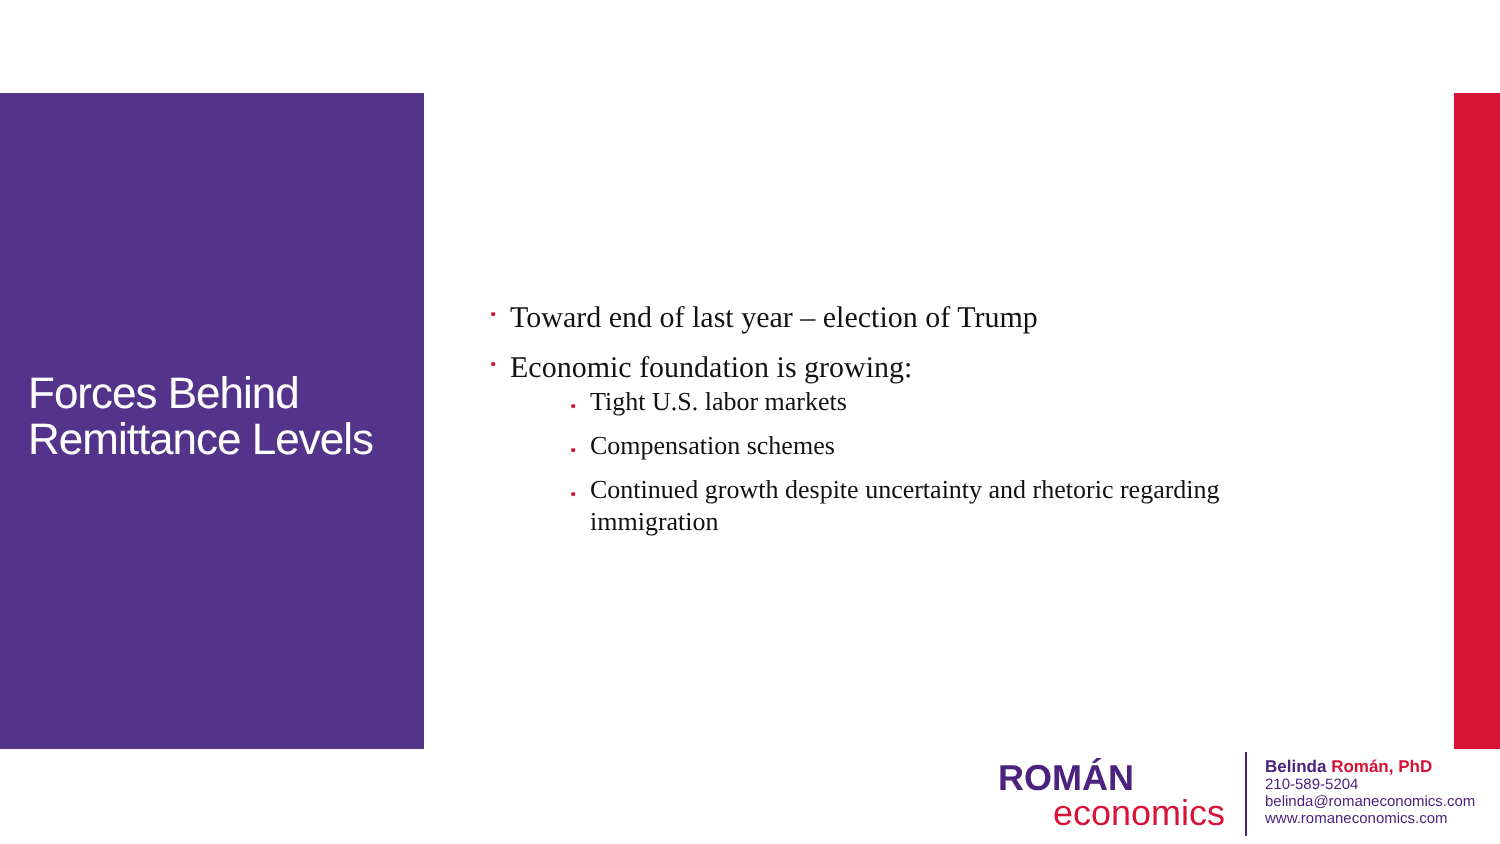Forces Behind Remittance Levels
• Toward end of last year – election of Trump
• Economic foundation is growing:
• Tight U.S. labor markets
• Compensation schemes
• Continued growth despite uncertainty and rhetoric regarding immigration
ROMÁN
economics
Belinda Román, PhD
210-589-5204
belinda@romaneconomics.com
www.romaneconomics.com